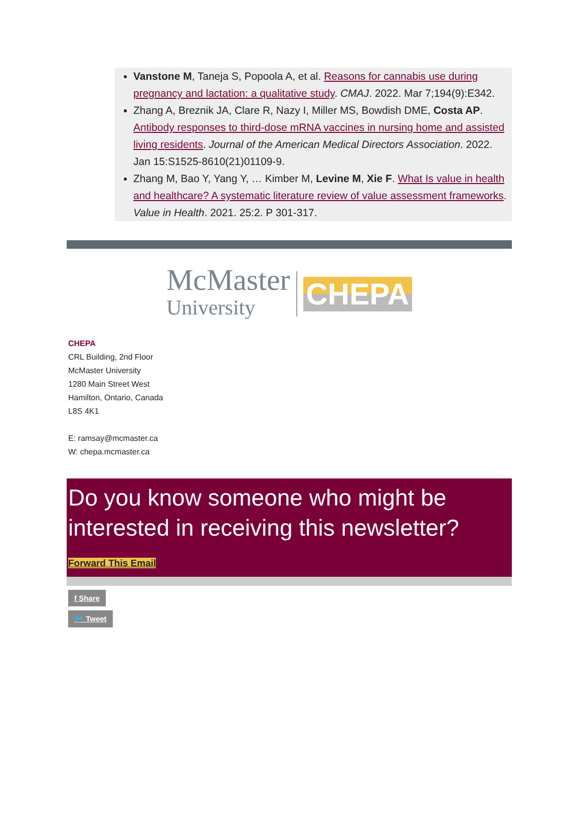Vanstone M, Taneja S, Popoola A, et al. Reasons for cannabis use during pregnancy and lactation: a qualitative study. CMAJ. 2022. Mar 7;194(9):E342.
Zhang A, Breznik JA, Clare R, Nazy I, Miller MS, Bowdish DME, Costa AP. Antibody responses to third-dose mRNA vaccines in nursing home and assisted living residents. Journal of the American Medical Directors Association. 2022. Jan 15:S1525-8610(21)01109-9.
Zhang M, Bao Y, Yang Y, … Kimber M, Levine M, Xie F. What Is value in health and healthcare? A systematic literature review of value assessment frameworks. Value in Health. 2021. 25:2. P 301-317.
McMaster
University
CHEPA
CHEPA
CRL Building, 2nd Floor
McMaster University
1280 Main Street West
Hamilton, Ontario, Canada
L8S 4K1
E: ramsay@mcmaster.ca
W: chepa.mcmaster.ca
Do you know someone who might be interested in receiving this newsletter?
Forward This Email
f Share
🐦 Tweet